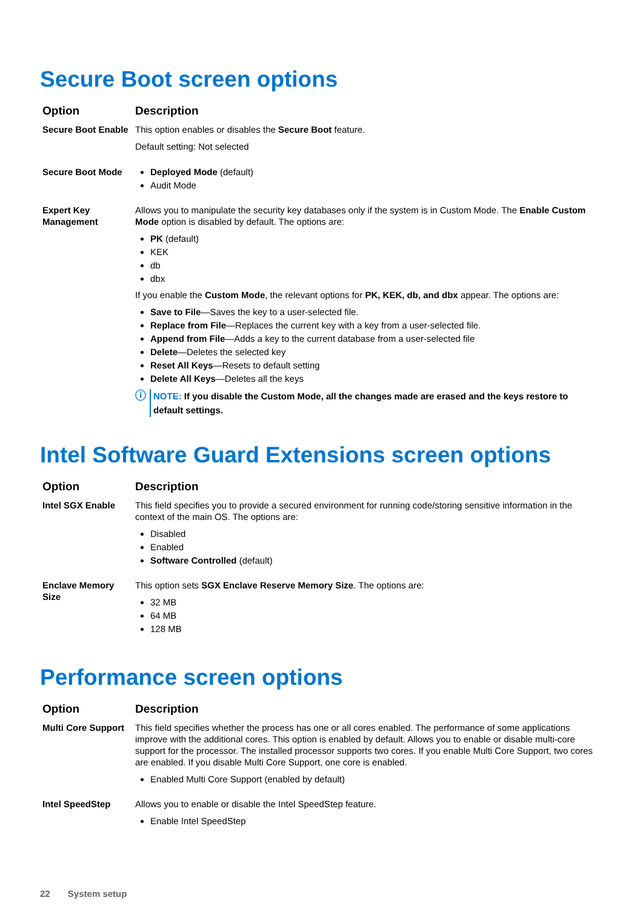Secure Boot screen options
| Option | Description |
| --- | --- |
| Secure Boot Enable | This option enables or disables the Secure Boot feature. Default setting: Not selected |
| Secure Boot Mode | Deployed Mode (default) Audit Mode |
| Expert Key Management | Allows you to manipulate the security key databases only if the system is in Custom Mode. The Enable Custom Mode option is disabled by default. The options are: PK (default) KEK db dbx If you enable the Custom Mode , the relevant options for PK, KEK, db, and dbx appear. The options are: Save to File —Saves the key to a user-selected file. Replace from File —Replaces the current key with a key from a user-selected file. Append from File —Adds a key to the current database from a user-selected file Delete —Deletes the selected key Reset All Keys —Resets to default setting Delete All Keys —Deletes all the keys ⓘ NOTE: If you disable the Custom Mode, all the changes made are erased and the keys restore to default settings. |
Intel Software Guard Extensions screen options
| Option | Description |
| --- | --- |
| Intel SGX Enable | This field specifies you to provide a secured environment for running code/storing sensitive information in the context of the main OS. The options are: Disabled Enabled Software Controlled (default) |
| Enclave Memory Size | This option sets SGX Enclave Reserve Memory Size . The options are: 32 MB 64 MB 128 MB |
Performance screen options
| Option | Description |
| --- | --- |
| Multi Core Support | This field specifies whether the process has one or all cores enabled. The performance of some applications improve with the additional cores. This option is enabled by default. Allows you to enable or disable multi-core support for the processor. The installed processor supports two cores. If you enable Multi Core Support, two cores are enabled. If you disable Multi Core Support, one core is enabled. Enabled Multi Core Support (enabled by default) |
| Intel SpeedStep | Allows you to enable or disable the Intel SpeedStep feature. Enable Intel SpeedStep |
22 System setup